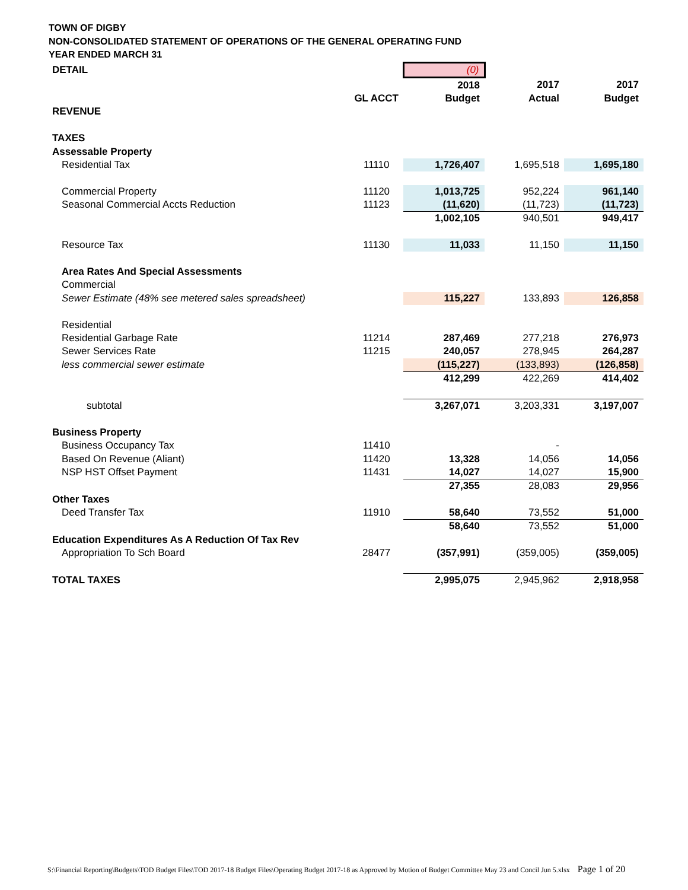TOWN OF DIGBY
NON-CONSOLIDATED STATEMENT OF OPERATIONS OF THE GENERAL OPERATING FUND
YEAR ENDED MARCH 31
| DETAIL | | (0) | | |
| | | 2018 | 2017 | 2017 |
| | GL ACCT | Budget | Actual | Budget |
| REVENUE | | | | |
| TAXES | | | | |
| Assessable Property | | | | |
| Residential Tax | 11110 | 1,726,407 | 1,695,518 | 1,695,180 |
| Commercial Property | 11120 | 1,013,725 | 952,224 | 961,140 |
| Seasonal Commercial Accts Reduction | 11123 | (11,620) | (11,723) | (11,723) |
| | | 1,002,105 | 940,501 | 949,417 |
| Resource Tax | 11130 | 11,033 | 11,150 | 11,150 |
| Area Rates And Special Assessments | | | | |
| Commercial | | | | |
| Sewer Estimate (48% see metered sales spreadsheet) | | 115,227 | 133,893 | 126,858 |
| Residential | | | | |
| Residential Garbage Rate | 11214 | 287,469 | 277,218 | 276,973 |
| Sewer Services Rate | 11215 | 240,057 | 278,945 | 264,287 |
| less commercial sewer estimate | | (115,227) | (133,893) | (126,858) |
| | | 412,299 | 422,269 | 414,402 |
| subtotal | | 3,267,071 | 3,203,331 | 3,197,007 |
| Business Property | | | | |
| Business Occupancy Tax | 11410 | | - | |
| Based On Revenue (Aliant) | 11420 | 13,328 | 14,056 | 14,056 |
| NSP HST Offset Payment | 11431 | 14,027 | 14,027 | 15,900 |
| | | 27,355 | 28,083 | 29,956 |
| Other Taxes | | | | |
| Deed Transfer Tax | 11910 | 58,640 | 73,552 | 51,000 |
| | | 58,640 | 73,552 | 51,000 |
| Education Expenditures As A Reduction Of Tax Rev | | | | |
| Appropriation To Sch Board | 28477 | (357,991) | (359,005) | (359,005) |
| TOTAL TAXES | | 2,995,075 | 2,945,962 | 2,918,958 |
S:\Financial Reporting\Budgets\TOD Budget Files\TOD 2017-18 Budget Files\Operating Budget 2017-18 as Approved by Motion of Budget Committee May 23 and Concil Jun 5.xlsx Page 1 of 20